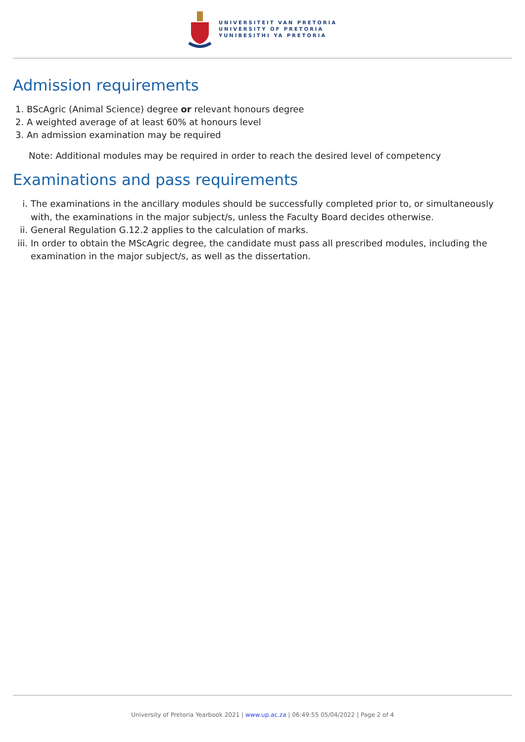UNIVERSITEIT VAN PRETORIA
UNIVERSITY OF PRETORIA
YUNIBESITHI YA PRETORIA
Admission requirements
1. BScAgric (Animal Science) degree or relevant honours degree
2. A weighted average of at least 60% at honours level
3. An admission examination may be required
Note: Additional modules may be required in order to reach the desired level of competency
Examinations and pass requirements
i. The examinations in the ancillary modules should be successfully completed prior to, or simultaneously with, the examinations in the major subject/s, unless the Faculty Board decides otherwise.
ii. General Regulation G.12.2 applies to the calculation of marks.
iii. In order to obtain the MScAgric degree, the candidate must pass all prescribed modules, including the examination in the major subject/s, as well as the dissertation.
University of Pretoria Yearbook 2021 | www.up.ac.za | 06:49:55 05/04/2022 | Page 2 of 4